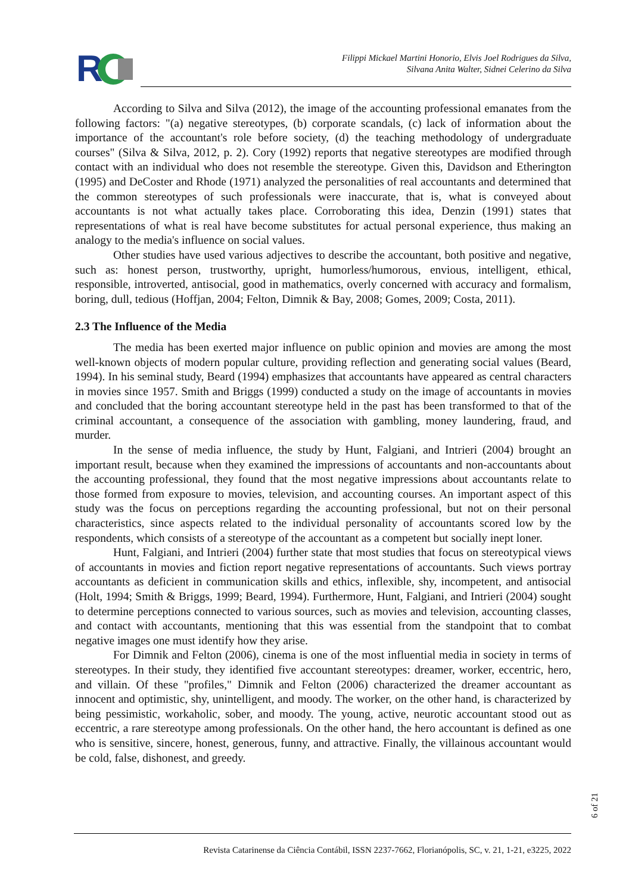R
Filippi Mickael Martini Honorio, Elvis Joel Rodrigues da Silva,
Silvana Anita Walter, Sidnei Celerino da Silva
According to Silva and Silva (2012), the image of the accounting professional emanates from the following factors: "(a) negative stereotypes, (b) corporate scandals, (c) lack of information about the importance of the accountant's role before society, (d) the teaching methodology of undergraduate courses" (Silva & Silva, 2012, p. 2). Cory (1992) reports that negative stereotypes are modified through contact with an individual who does not resemble the stereotype. Given this, Davidson and Etherington (1995) and DeCoster and Rhode (1971) analyzed the personalities of real accountants and determined that the common stereotypes of such professionals were inaccurate, that is, what is conveyed about accountants is not what actually takes place. Corroborating this idea, Denzin (1991) states that representations of what is real have become substitutes for actual personal experience, thus making an analogy to the media's influence on social values.
Other studies have used various adjectives to describe the accountant, both positive and negative, such as: honest person, trustworthy, upright, humorless/humorous, envious, intelligent, ethical, responsible, introverted, antisocial, good in mathematics, overly concerned with accuracy and formalism, boring, dull, tedious (Hoffjan, 2004; Felton, Dimnik & Bay, 2008; Gomes, 2009; Costa, 2011).
2.3 The Influence of the Media
The media has been exerted major influence on public opinion and movies are among the most well-known objects of modern popular culture, providing reflection and generating social values (Beard, 1994). In his seminal study, Beard (1994) emphasizes that accountants have appeared as central characters in movies since 1957. Smith and Briggs (1999) conducted a study on the image of accountants in movies and concluded that the boring accountant stereotype held in the past has been transformed to that of the criminal accountant, a consequence of the association with gambling, money laundering, fraud, and murder.
In the sense of media influence, the study by Hunt, Falgiani, and Intrieri (2004) brought an important result, because when they examined the impressions of accountants and non-accountants about the accounting professional, they found that the most negative impressions about accountants relate to those formed from exposure to movies, television, and accounting courses. An important aspect of this study was the focus on perceptions regarding the accounting professional, but not on their personal characteristics, since aspects related to the individual personality of accountants scored low by the respondents, which consists of a stereotype of the accountant as a competent but socially inept loner.
Hunt, Falgiani, and Intrieri (2004) further state that most studies that focus on stereotypical views of accountants in movies and fiction report negative representations of accountants. Such views portray accountants as deficient in communication skills and ethics, inflexible, shy, incompetent, and antisocial (Holt, 1994; Smith & Briggs, 1999; Beard, 1994). Furthermore, Hunt, Falgiani, and Intrieri (2004) sought to determine perceptions connected to various sources, such as movies and television, accounting classes, and contact with accountants, mentioning that this was essential from the standpoint that to combat negative images one must identify how they arise.
For Dimnik and Felton (2006), cinema is one of the most influential media in society in terms of stereotypes. In their study, they identified five accountant stereotypes: dreamer, worker, eccentric, hero, and villain. Of these "profiles," Dimnik and Felton (2006) characterized the dreamer accountant as innocent and optimistic, shy, unintelligent, and moody. The worker, on the other hand, is characterized by being pessimistic, workaholic, sober, and moody. The young, active, neurotic accountant stood out as eccentric, a rare stereotype among professionals. On the other hand, the hero accountant is defined as one who is sensitive, sincere, honest, generous, funny, and attractive. Finally, the villainous accountant would be cold, false, dishonest, and greedy.
6 of 21
Revista Catarinense da Ciência Contábil, ISSN 2237-7662, Florianópolis, SC, v. 21, 1-21, e3225, 2022